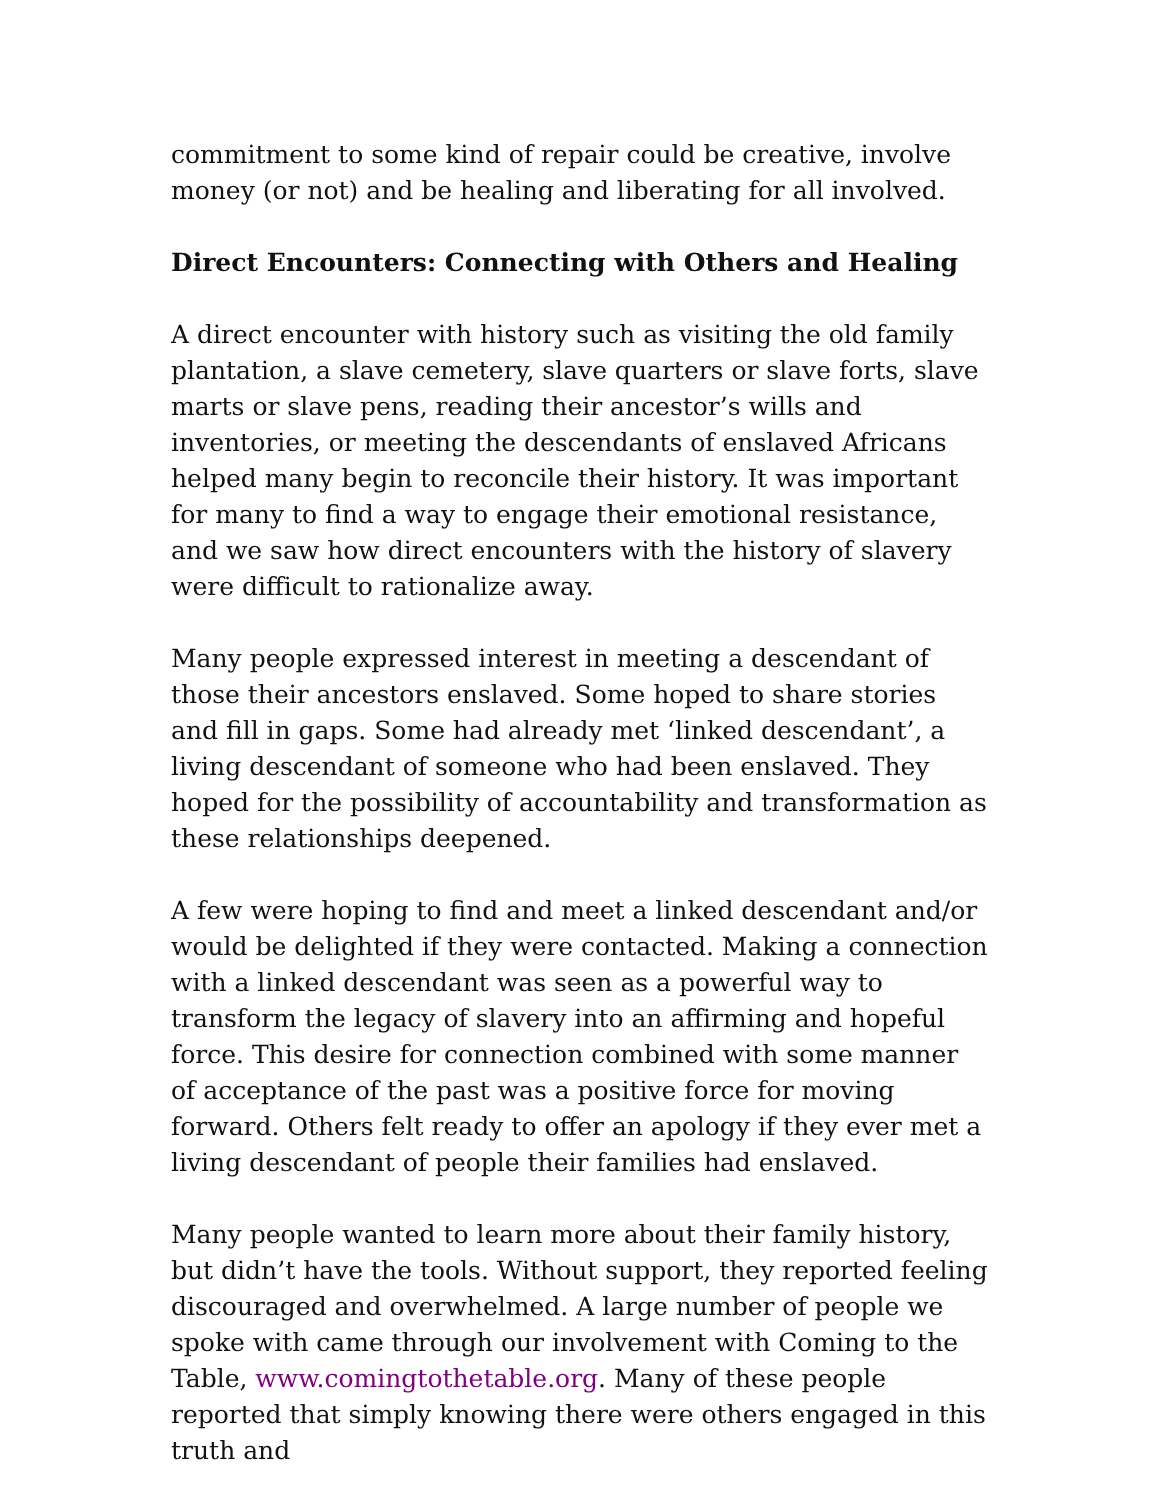commitment to some kind of repair could be creative, involve money (or not) and be healing and liberating for all involved.
Direct Encounters: Connecting with Others and Healing
A direct encounter with history such as visiting the old family plantation, a slave cemetery, slave quarters or slave forts, slave marts or slave pens, reading their ancestor’s wills and inventories, or meeting the descendants of enslaved Africans helped many begin to reconcile their history. It was important for many to find a way to engage their emotional resistance, and we saw how direct encounters with the history of slavery were difficult to rationalize away.
Many people expressed interest in meeting a descendant of those their ancestors enslaved. Some hoped to share stories and fill in gaps. Some had already met ‘linked descendant’, a living descendant of someone who had been enslaved. They hoped for the possibility of accountability and transformation as these relationships deepened.
A few were hoping to find and meet a linked descendant and/or would be delighted if they were contacted. Making a connection with a linked descendant was seen as a powerful way to transform the legacy of slavery into an affirming and hopeful force. This desire for connection combined with some manner of acceptance of the past was a positive force for moving forward. Others felt ready to offer an apology if they ever met a living descendant of people their families had enslaved.
Many people wanted to learn more about their family history, but didn’t have the tools. Without support, they reported feeling discouraged and overwhelmed. A large number of people we spoke with came through our involvement with Coming to the Table, www.comingtothetable.org. Many of these people reported that simply knowing there were others engaged in this truth and